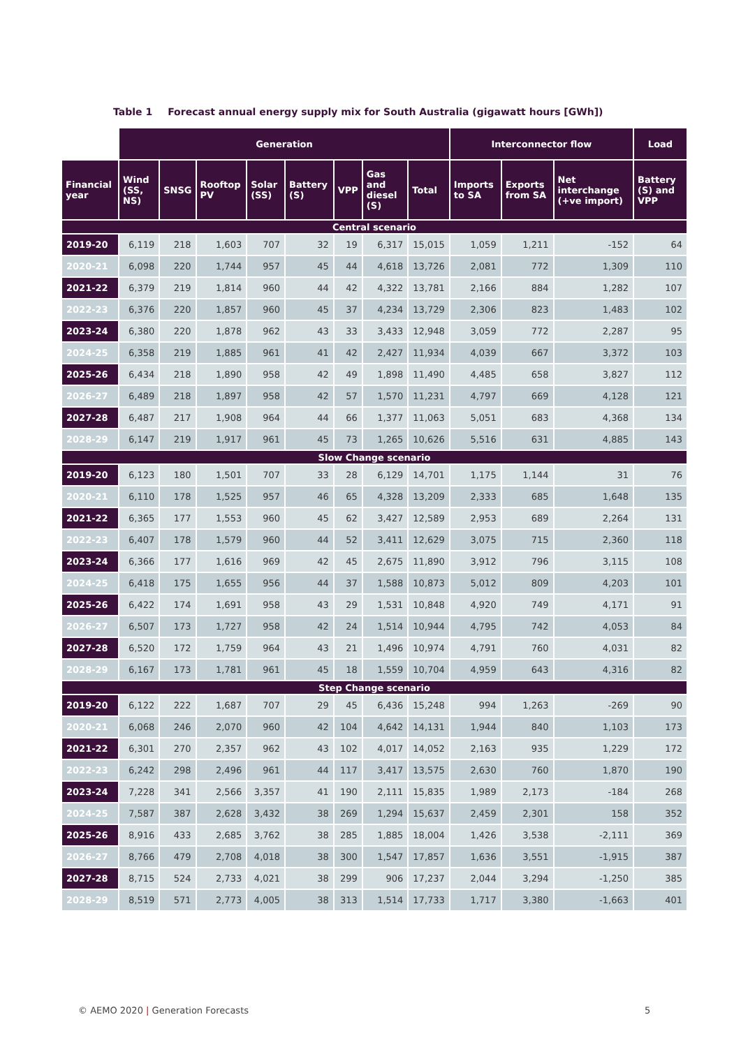Table 1 Forecast annual energy supply mix for South Australia (gigawatt hours [GWh])
| | Generation | | | | | | | | Interconnector flow | | | Load |
| Financial year | Wind (SS, NS) | SNSG | Rooftop PV | Solar (SS) | Battery (S) | VPP | Gas and diesel (S) | Total | Imports to SA | Exports from SA | Net interchange (+ve import) | Battery (S) and VPP |
| Central scenario | | | | | | | | | | | | |
| 2019-20 | 6,119 | 218 | 1,603 | 707 | 32 | 19 | 6,317 | 15,015 | 1,059 | 1,211 | -152 | 64 |
| 2020-21 | 6,098 | 220 | 1,744 | 957 | 45 | 44 | 4,618 | 13,726 | 2,081 | 772 | 1,309 | 110 |
| 2021-22 | 6,379 | 219 | 1,814 | 960 | 44 | 42 | 4,322 | 13,781 | 2,166 | 884 | 1,282 | 107 |
| 2022-23 | 6,376 | 220 | 1,857 | 960 | 45 | 37 | 4,234 | 13,729 | 2,306 | 823 | 1,483 | 102 |
| 2023-24 | 6,380 | 220 | 1,878 | 962 | 43 | 33 | 3,433 | 12,948 | 3,059 | 772 | 2,287 | 95 |
| 2024-25 | 6,358 | 219 | 1,885 | 961 | 41 | 42 | 2,427 | 11,934 | 4,039 | 667 | 3,372 | 103 |
| 2025-26 | 6,434 | 218 | 1,890 | 958 | 42 | 49 | 1,898 | 11,490 | 4,485 | 658 | 3,827 | 112 |
| 2026-27 | 6,489 | 218 | 1,897 | 958 | 42 | 57 | 1,570 | 11,231 | 4,797 | 669 | 4,128 | 121 |
| 2027-28 | 6,487 | 217 | 1,908 | 964 | 44 | 66 | 1,377 | 11,063 | 5,051 | 683 | 4,368 | 134 |
| 2028-29 | 6,147 | 219 | 1,917 | 961 | 45 | 73 | 1,265 | 10,626 | 5,516 | 631 | 4,885 | 143 |
| Slow Change scenario | | | | | | | | | | | | |
| 2019-20 | 6,123 | 180 | 1,501 | 707 | 33 | 28 | 6,129 | 14,701 | 1,175 | 1,144 | 31 | 76 |
| 2020-21 | 6,110 | 178 | 1,525 | 957 | 46 | 65 | 4,328 | 13,209 | 2,333 | 685 | 1,648 | 135 |
| 2021-22 | 6,365 | 177 | 1,553 | 960 | 45 | 62 | 3,427 | 12,589 | 2,953 | 689 | 2,264 | 131 |
| 2022-23 | 6,407 | 178 | 1,579 | 960 | 44 | 52 | 3,411 | 12,629 | 3,075 | 715 | 2,360 | 118 |
| 2023-24 | 6,366 | 177 | 1,616 | 969 | 42 | 45 | 2,675 | 11,890 | 3,912 | 796 | 3,115 | 108 |
| 2024-25 | 6,418 | 175 | 1,655 | 956 | 44 | 37 | 1,588 | 10,873 | 5,012 | 809 | 4,203 | 101 |
| 2025-26 | 6,422 | 174 | 1,691 | 958 | 43 | 29 | 1,531 | 10,848 | 4,920 | 749 | 4,171 | 91 |
| 2026-27 | 6,507 | 173 | 1,727 | 958 | 42 | 24 | 1,514 | 10,944 | 4,795 | 742 | 4,053 | 84 |
| 2027-28 | 6,520 | 172 | 1,759 | 964 | 43 | 21 | 1,496 | 10,974 | 4,791 | 760 | 4,031 | 82 |
| 2028-29 | 6,167 | 173 | 1,781 | 961 | 45 | 18 | 1,559 | 10,704 | 4,959 | 643 | 4,316 | 82 |
| Step Change scenario | | | | | | | | | | | | |
| 2019-20 | 6,122 | 222 | 1,687 | 707 | 29 | 45 | 6,436 | 15,248 | 994 | 1,263 | -269 | 90 |
| 2020-21 | 6,068 | 246 | 2,070 | 960 | 42 | 104 | 4,642 | 14,131 | 1,944 | 840 | 1,103 | 173 |
| 2021-22 | 6,301 | 270 | 2,357 | 962 | 43 | 102 | 4,017 | 14,052 | 2,163 | 935 | 1,229 | 172 |
| 2022-23 | 6,242 | 298 | 2,496 | 961 | 44 | 117 | 3,417 | 13,575 | 2,630 | 760 | 1,870 | 190 |
| 2023-24 | 7,228 | 341 | 2,566 | 3,357 | 41 | 190 | 2,111 | 15,835 | 1,989 | 2,173 | -184 | 268 |
| 2024-25 | 7,587 | 387 | 2,628 | 3,432 | 38 | 269 | 1,294 | 15,637 | 2,459 | 2,301 | 158 | 352 |
| 2025-26 | 8,916 | 433 | 2,685 | 3,762 | 38 | 285 | 1,885 | 18,004 | 1,426 | 3,538 | -2,111 | 369 |
| 2026-27 | 8,766 | 479 | 2,708 | 4,018 | 38 | 300 | 1,547 | 17,857 | 1,636 | 3,551 | -1,915 | 387 |
| 2027-28 | 8,715 | 524 | 2,733 | 4,021 | 38 | 299 | 906 | 17,237 | 2,044 | 3,294 | -1,250 | 385 |
| 2028-29 | 8,519 | 571 | 2,773 | 4,005 | 38 | 313 | 1,514 | 17,733 | 1,717 | 3,380 | -1,663 | 401 |
© AEMO 2020 | Generation Forecasts
5